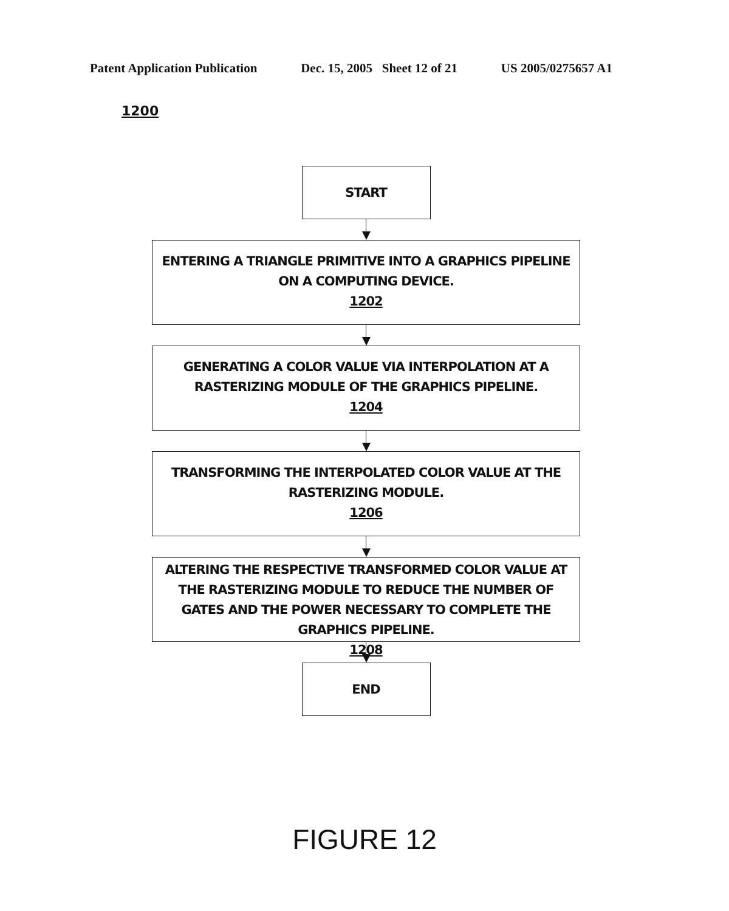Patent Application Publication Dec. 15, 2005 Sheet 12 of 21 US 2005/0275657 A1
1200
START
ENTERING A TRIANGLE PRIMITIVE INTO A GRAPHICS PIPELINE ON A COMPUTING DEVICE.
1202
GENERATING A COLOR VALUE VIA INTERPOLATION AT A RASTERIZING MODULE OF THE GRAPHICS PIPELINE.
1204
TRANSFORMING THE INTERPOLATED COLOR VALUE AT THE RASTERIZING MODULE.
1206
ALTERING THE RESPECTIVE TRANSFORMED COLOR VALUE AT THE RASTERIZING MODULE TO REDUCE THE NUMBER OF GATES AND THE POWER NECESSARY TO COMPLETE THE GRAPHICS PIPELINE.
1208
END
FIGURE 12